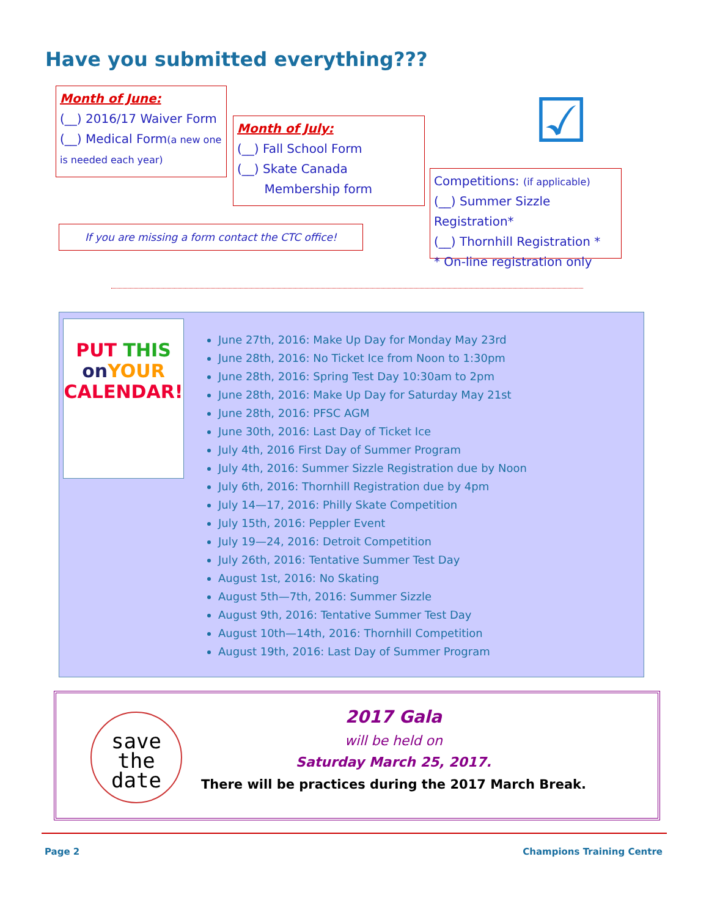Have you submitted everything???
Month of June:
(__) 2016/17 Waiver Form
(__) Medical Form(a new one is needed each year)
Month of July:
(__) Fall School Form
(__) Skate Canada
Membership form
☑
Competitions: (if applicable)
(__) Summer Sizzle Registration*
(__) Thornhill Registration *
* On-line registration only
If you are missing a form contact the CTC office!
PUT THIS
on YOUR
CALENDAR!
June 27th, 2016: Make Up Day for Monday May 23rd
June 28th, 2016: No Ticket Ice from Noon to 1:30pm
June 28th, 2016: Spring Test Day 10:30am to 2pm
June 28th, 2016: Make Up Day for Saturday May 21st
June 28th, 2016: PFSC AGM
June 30th, 2016: Last Day of Ticket Ice
July 4th, 2016 First Day of Summer Program
July 4th, 2016: Summer Sizzle Registration due by Noon
July 6th, 2016: Thornhill Registration due by 4pm
July 14—17, 2016: Philly Skate Competition
July 15th, 2016: Peppler Event
July 19—24, 2016: Detroit Competition
July 26th, 2016: Tentative Summer Test Day
August 1st, 2016: No Skating
August 5th—7th, 2016: Summer Sizzle
August 9th, 2016: Tentative Summer Test Day
August 10th—14th, 2016: Thornhill Competition
August 19th, 2016: Last Day of Summer Program
save
the
date
2017 Gala
will be held on
Saturday March 25, 2017.
There will be practices during the 2017 March Break.
Page 2 Champions Training Centre